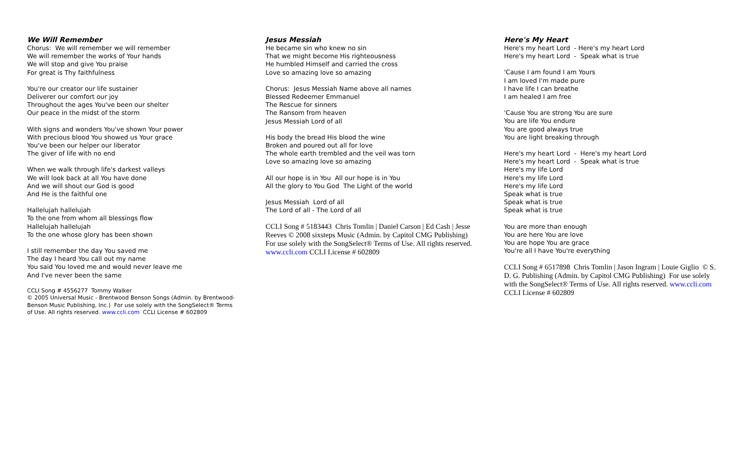We Will Remember
Chorus: We will remember we will remember
We will remember the works of Your hands
We will stop and give You praise
For great is Thy faithfulness
You're our creator our life sustainer
Deliverer our comfort our joy
Throughout the ages You've been our shelter
Our peace in the midst of the storm
With signs and wonders You've shown Your power
With precious blood You showed us Your grace
You've been our helper our liberator
The giver of life with no end
When we walk through life's darkest valleys
We will look back at all You have done
And we will shout our God is good
And He is the faithful one
Hallelujah hallelujah
To the one from whom all blessings flow
Hallelujah hallelujah
To the one whose glory has been shown
I still remember the day You saved me
The day I heard You call out my name
You said You loved me and would never leave me
And I've never been the same
CCLI Song # 4556277 Tommy Walker
© 2005 Universal Music - Brentwood Benson Songs (Admin. by Brentwood-Benson Music Publishing, Inc.) For use solely with the SongSelect® Terms of Use. All rights reserved. www.ccli.com CCLI License # 602809
Jesus Messiah
He became sin who knew no sin
That we might become His righteousness
He humbled Himself and carried the cross
Love so amazing love so amazing
Chorus: Jesus Messiah Name above all names
Blessed Redeemer Emmanuel
The Rescue for sinners
The Ransom from heaven
Jesus Messiah Lord of all
His body the bread His blood the wine
Broken and poured out all for love
The whole earth trembled and the veil was torn
Love so amazing love so amazing
All our hope is in You All our hope is in You
All the glory to You God The Light of the world
Jesus Messiah Lord of all
The Lord of all - The Lord of all
CCLI Song # 5183443 Chris Tomlin | Daniel Carson | Ed Cash | Jesse Reeves © 2008 sixsteps Music (Admin. by Capitol CMG Publishing) For use solely with the SongSelect® Terms of Use. All rights reserved. www.ccli.com CCLI License # 602809
Here's My Heart
Here's my heart Lord - Here's my heart Lord
Here's my heart Lord - Speak what is true
'Cause I am found I am Yours
I am loved I'm made pure
I have life I can breathe
I am healed I am free
'Cause You are strong You are sure
You are life You endure
You are good always true
You are light breaking through
Here's my heart Lord - Here's my heart Lord
Here's my heart Lord - Speak what is true
Here's my life Lord
Here's my life Lord
Here's my life Lord
Speak what is true
Speak what is true
Speak what is true
You are more than enough
You are here You are love
You are hope You are grace
You're all I have You're everything
CCLI Song # 6517898 Chris Tomlin | Jason Ingram | Louie Giglio © S. D. G. Publishing (Admin. by Capitol CMG Publishing) For use solely with the SongSelect® Terms of Use. All rights reserved. www.ccli.com CCLI License # 602809